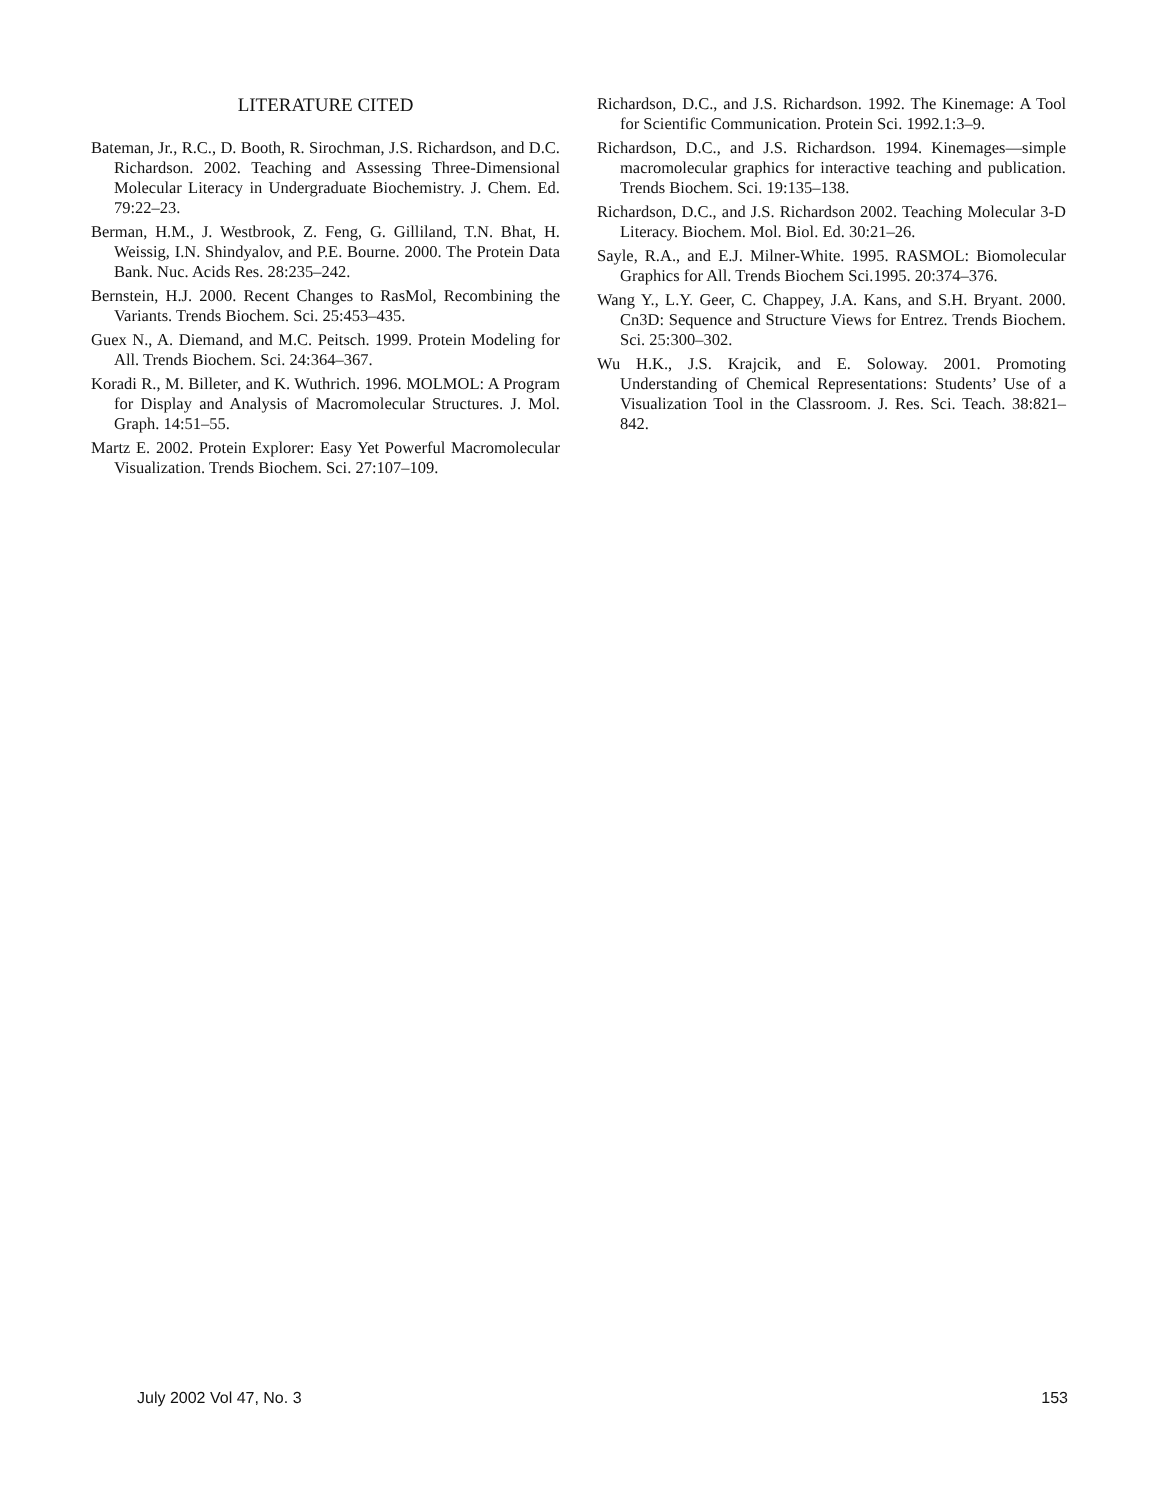LITERATURE CITED
Bateman, Jr., R.C., D. Booth, R. Sirochman, J.S. Richardson, and D.C. Richardson. 2002. Teaching and Assessing Three-Dimensional Molecular Literacy in Undergraduate Biochemistry. J. Chem. Ed. 79:22–23.
Berman, H.M., J. Westbrook, Z. Feng, G. Gilliland, T.N. Bhat, H. Weissig, I.N. Shindyalov, and P.E. Bourne. 2000. The Protein Data Bank. Nuc. Acids Res. 28:235–242.
Bernstein, H.J. 2000. Recent Changes to RasMol, Recombining the Variants. Trends Biochem. Sci. 25:453–435.
Guex N., A. Diemand, and M.C. Peitsch. 1999. Protein Modeling for All. Trends Biochem. Sci. 24:364–367.
Koradi R., M. Billeter, and K. Wuthrich. 1996. MOLMOL: A Program for Display and Analysis of Macromolecular Structures. J. Mol. Graph. 14:51–55.
Martz E. 2002. Protein Explorer: Easy Yet Powerful Macromolecular Visualization. Trends Biochem. Sci. 27:107–109.
Richardson, D.C., and J.S. Richardson. 1992. The Kinemage: A Tool for Scientific Communication. Protein Sci. 1992.1:3–9.
Richardson, D.C., and J.S. Richardson. 1994. Kinemages—simple macromolecular graphics for interactive teaching and publication. Trends Biochem. Sci. 19:135–138.
Richardson, D.C., and J.S. Richardson 2002. Teaching Molecular 3-D Literacy. Biochem. Mol. Biol. Ed. 30:21–26.
Sayle, R.A., and E.J. Milner-White. 1995. RASMOL: Biomolecular Graphics for All. Trends Biochem Sci.1995. 20:374–376.
Wang Y., L.Y. Geer, C. Chappey, J.A. Kans, and S.H. Bryant. 2000. Cn3D: Sequence and Structure Views for Entrez. Trends Biochem. Sci. 25:300–302.
Wu H.K., J.S. Krajcik, and E. Soloway. 2001. Promoting Understanding of Chemical Representations: Students’ Use of a Visualization Tool in the Classroom. J. Res. Sci. Teach. 38:821–842.
July 2002 Vol 47, No. 3 153